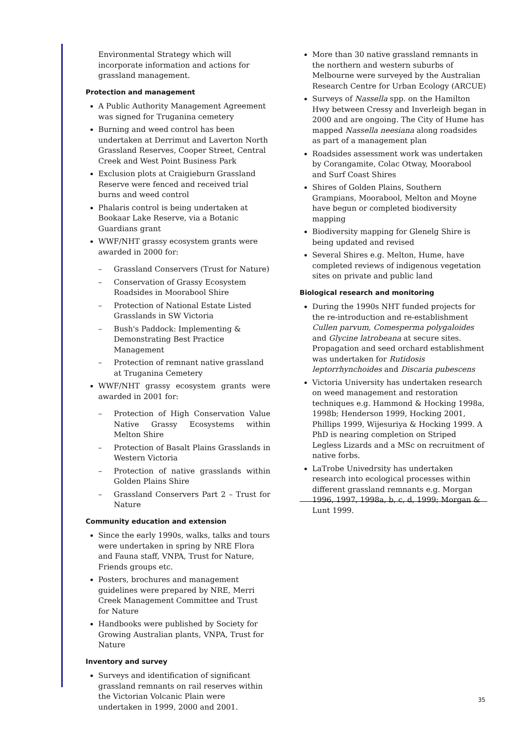Environmental Strategy which will incorporate information and actions for grassland management.
Protection and management
A Public Authority Management Agreement was signed for Truganina cemetery
Burning and weed control has been undertaken at Derrimut and Laverton North Grassland Reserves, Cooper Street, Central Creek and West Point Business Park
Exclusion plots at Craigieburn Grassland Reserve were fenced and received trial burns and weed control
Phalaris control is being undertaken at Bookaar Lake Reserve, via a Botanic Guardians grant
WWF/NHT grassy ecosystem grants were awarded in 2000 for:
– Grassland Conservers (Trust for Nature)
– Conservation of Grassy Ecosystem Roadsides in Moorabool Shire
– Protection of National Estate Listed Grasslands in SW Victoria
– Bush's Paddock: Implementing & Demonstrating Best Practice Management
– Protection of remnant native grassland at Truganina Cemetery
WWF/NHT grassy ecosystem grants were awarded in 2001 for:
– Protection of High Conservation Value Native Grassy Ecosystems within Melton Shire
– Protection of Basalt Plains Grasslands in Western Victoria
– Protection of native grasslands within Golden Plains Shire
– Grassland Conservers Part 2 – Trust for Nature
Community education and extension
Since the early 1990s, walks, talks and tours were undertaken in spring by NRE Flora and Fauna staff, VNPA, Trust for Nature, Friends groups etc.
Posters, brochures and management guidelines were prepared by NRE, Merri Creek Management Committee and Trust for Nature
Handbooks were published by Society for Growing Australian plants, VNPA, Trust for Nature
Inventory and survey
Surveys and identification of significant grassland remnants on rail reserves within the Victorian Volcanic Plain were undertaken in 1999, 2000 and 2001.
More than 30 native grassland remnants in the northern and western suburbs of Melbourne were surveyed by the Australian Research Centre for Urban Ecology (ARCUE)
Surveys of Nassella spp. on the Hamilton Hwy between Cressy and Inverleigh began in 2000 and are ongoing. The City of Hume has mapped Nassella neesiana along roadsides as part of a management plan
Roadsides assessment work was undertaken by Corangamite, Colac Otway, Moorabool and Surf Coast Shires
Shires of Golden Plains, Southern Grampians, Moorabool, Melton and Moyne have begun or completed biodiversity mapping
Biodiversity mapping for Glenelg Shire is being updated and revised
Several Shires e.g. Melton, Hume, have completed reviews of indigenous vegetation sites on private and public land
Biological research and monitoring
During the 1990s NHT funded projects for the re-introduction and re-establishment Cullen parvum, Comesperma polygaloides and Glycine latrobeana at secure sites. Propagation and seed orchard establishment was undertaken for Rutidosis leptorrhynchoides and Discaria pubescens
Victoria University has undertaken research on weed management and restoration techniques e.g. Hammond & Hocking 1998a, 1998b; Henderson 1999, Hocking 2001, Phillips 1999, Wijesuriya & Hocking 1999. A PhD is nearing completion on Striped Legless Lizards and a MSc on recruitment of native forbs.
LaTrobe Univedrsity has undertaken research into ecological processes within different grassland remnants e.g. Morgan 1996, 1997, 1998a, b, c, d, 1999; Morgan & Lunt 1999.
35